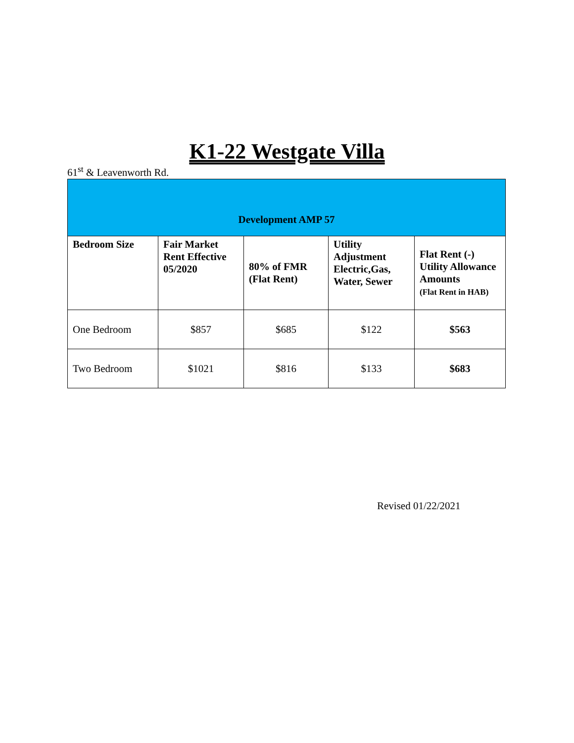K1-22 Westgate Villa
61<sup>st</sup> & Leavenworth Rd.
| Development AMP 57 | | | | |
| Bedroom Size | Fair Market Rent Effective 05/2020 | 80% of FMR (Flat Rent) | Utility Adjustment Electric,Gas, Water, Sewer | Flat Rent (-) Utility Allowance Amounts (Flat Rent in HAB) |
| One Bedroom | $857 | $685 | $122 | $563 |
| Two Bedroom | $1021 | $816 | $133 | $683 |
Revised 01/22/2021